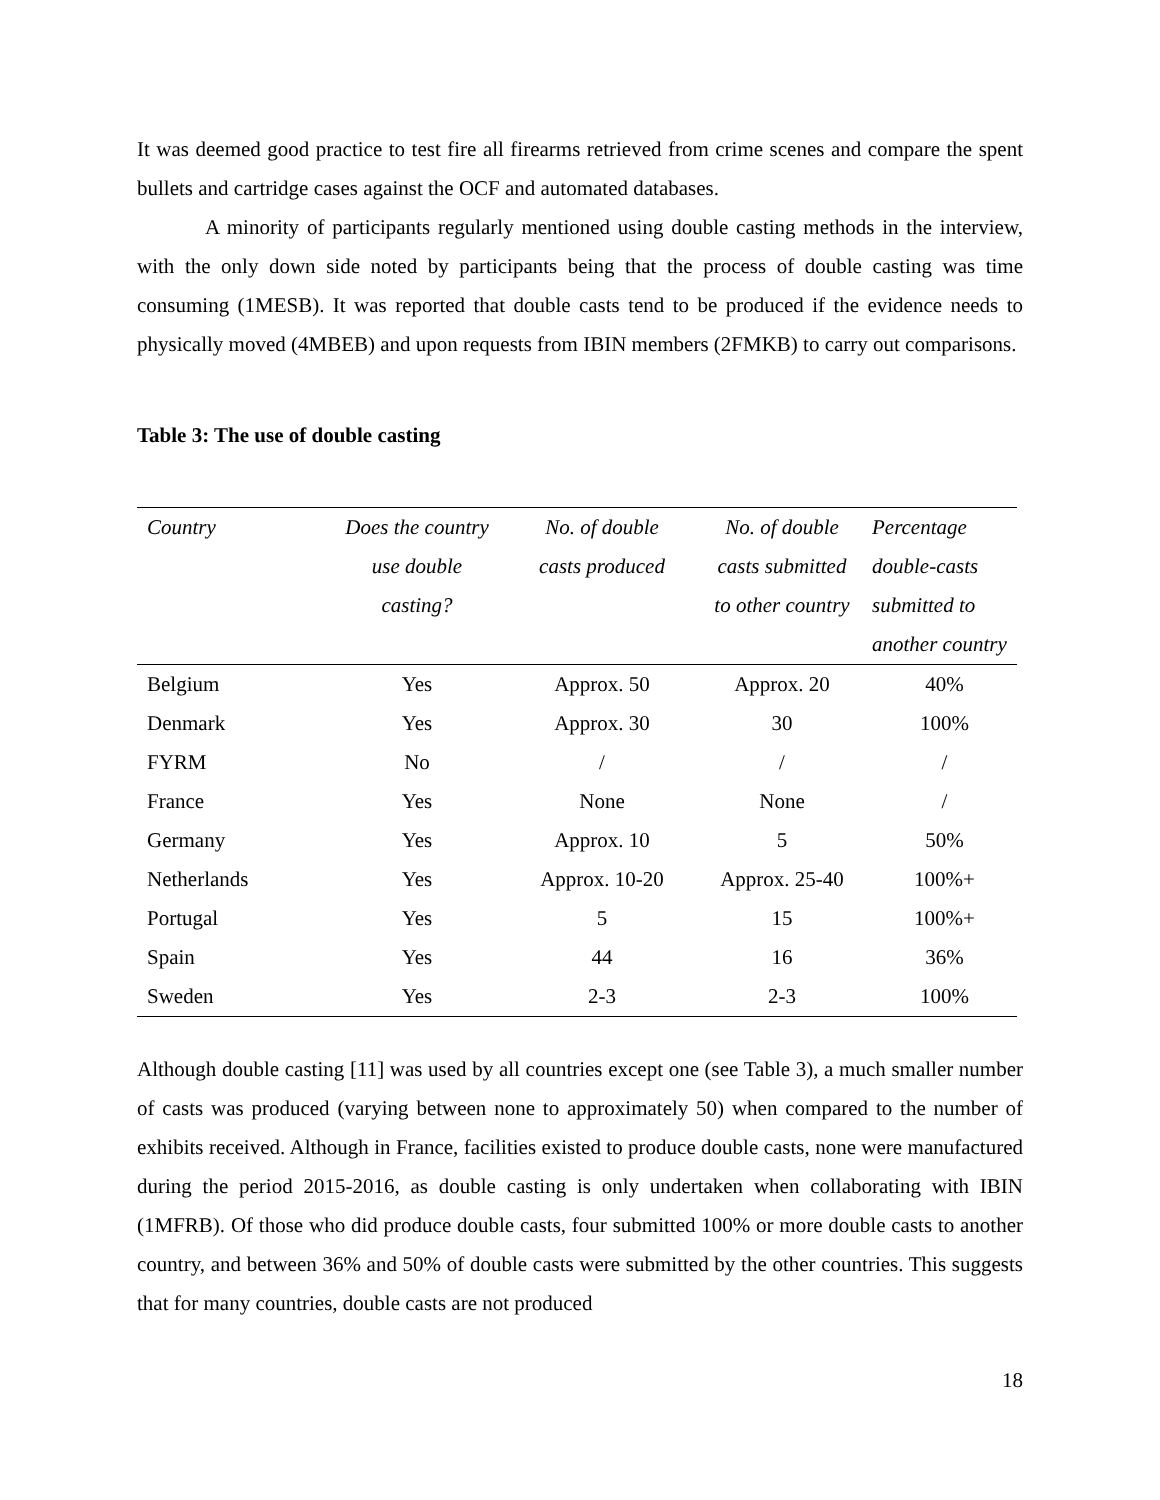It was deemed good practice to test fire all firearms retrieved from crime scenes and compare the spent bullets and cartridge cases against the OCF and automated databases.
A minority of participants regularly mentioned using double casting methods in the interview, with the only down side noted by participants being that the process of double casting was time consuming (1MESB). It was reported that double casts tend to be produced if the evidence needs to physically moved (4MBEB) and upon requests from IBIN members (2FMKB) to carry out comparisons.
Table 3: The use of double casting
| Country | Does the country use double casting? | No. of double casts produced | No. of double casts submitted to other country | Percentage double-casts submitted to another country |
| --- | --- | --- | --- | --- |
| Belgium | Yes | Approx. 50 | Approx. 20 | 40% |
| Denmark | Yes | Approx. 30 | 30 | 100% |
| FYRM | No | / | / | / |
| France | Yes | None | None | / |
| Germany | Yes | Approx. 10 | 5 | 50% |
| Netherlands | Yes | Approx. 10-20 | Approx. 25-40 | 100%+ |
| Portugal | Yes | 5 | 15 | 100%+ |
| Spain | Yes | 44 | 16 | 36% |
| Sweden | Yes | 2-3 | 2-3 | 100% |
Although double casting [11] was used by all countries except one (see Table 3), a much smaller number of casts was produced (varying between none to approximately 50) when compared to the number of exhibits received. Although in France, facilities existed to produce double casts, none were manufactured during the period 2015-2016, as double casting is only undertaken when collaborating with IBIN (1MFRB). Of those who did produce double casts, four submitted 100% or more double casts to another country, and between 36% and 50% of double casts were submitted by the other countries. This suggests that for many countries, double casts are not produced
18